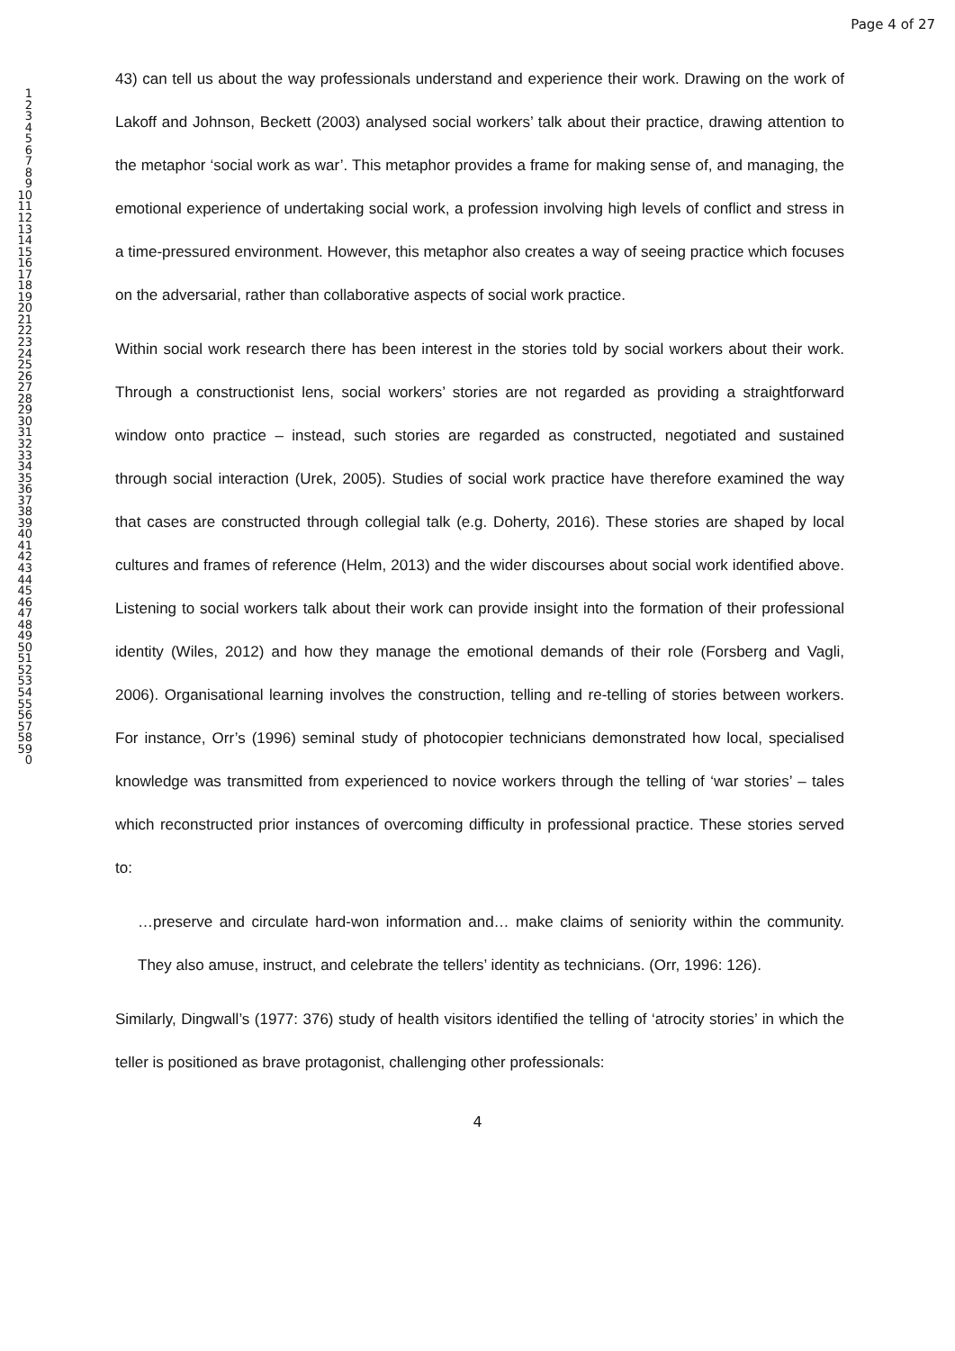Page 4 of 27
1
2
3
4
5
6
7
8
9
10
11
12
13
14
15
16
17
18
19
20
21
22
23
24
25
26
27
28
29
30
31
32
33
34
35
36
37
38
39
40
41
42
43
44
45
46
47
48
49
50
51
52
53
54
55
56
57
58
59
0
43) can tell us about the way professionals understand and experience their work. Drawing on the work of Lakoff and Johnson, Beckett (2003) analysed social workers’ talk about their practice, drawing attention to the metaphor ‘social work as war’. This metaphor provides a frame for making sense of, and managing, the emotional experience of undertaking social work, a profession involving high levels of conflict and stress in a time-pressured environment. However, this metaphor also creates a way of seeing practice which focuses on the adversarial, rather than collaborative aspects of social work practice.
Within social work research there has been interest in the stories told by social workers about their work. Through a constructionist lens, social workers’ stories are not regarded as providing a straightforward window onto practice – instead, such stories are regarded as constructed, negotiated and sustained through social interaction (Urek, 2005). Studies of social work practice have therefore examined the way that cases are constructed through collegial talk (e.g. Doherty, 2016). These stories are shaped by local cultures and frames of reference (Helm, 2013) and the wider discourses about social work identified above. Listening to social workers talk about their work can provide insight into the formation of their professional identity (Wiles, 2012) and how they manage the emotional demands of their role (Forsberg and Vagli, 2006). Organisational learning involves the construction, telling and re-telling of stories between workers. For instance, Orr’s (1996) seminal study of photocopier technicians demonstrated how local, specialised knowledge was transmitted from experienced to novice workers through the telling of ‘war stories’ – tales which reconstructed prior instances of overcoming difficulty in professional practice. These stories served to:
…preserve and circulate hard-won information and… make claims of seniority within the community. They also amuse, instruct, and celebrate the tellers’ identity as technicians. (Orr, 1996: 126).
Similarly, Dingwall’s (1977: 376) study of health visitors identified the telling of ‘atrocity stories’ in which the teller is positioned as brave protagonist, challenging other professionals:
4